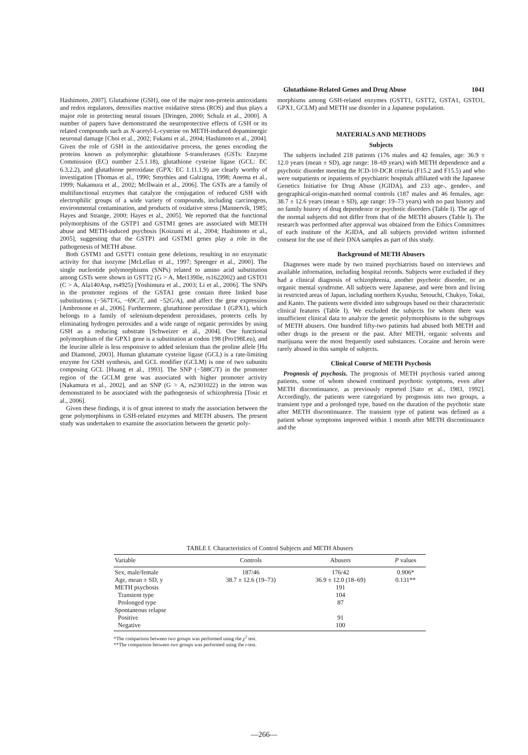Glutathione-Related Genes and Drug Abuse 1041
Hashimoto, 2007]. Glutathione (GSH), one of the major non-protein antioxidants and redox regulators, detoxifies reactive oxidative stress (ROS) and thus plays a major role in protecting neural tissues [Dringen, 2000; Schulz et al., 2000]. A number of papers have demonstrated the neuroprotective effects of GSH or its related compounds such as N-acetyl-L-cysteine on METH-induced dopaminergic neuronal damage [Choi et al., 2002; Fukami et al., 2004; Hashimoto et al., 2004]. Given the role of GSH in the antioxidative process, the genes encoding the proteins known as polymorphic glutathione S-transferases (GSTs: Enzyme Commission (EC) number 2.5.1.18), glutathione cysteine ligase (GCL: EC 6.3.2.2), and glutathione peroxidase (GPX: EC 1.11.1.9) are clearly worthy of investigation [Thomas et al., 1990; Smythies and Galzigna, 1998; Anema et al., 1999; Nakamura et al., 2002; McIlwain et al., 2006]. The GSTs are a family of multifunctional enzymes that catalyze the conjugation of reduced GSH with electrophilic groups of a wide variety of compounds, including carcinogens, environmental contamination, and products of oxidative stress [Mannervik, 1985; Hayes and Strange, 2000; Hayes et al., 2005]. We reported that the functional polymorphisms of the GSTP1 and GSTM1 genes are associated with METH abuse and METH-induced psychosis [Koizumi et al., 2004; Hashimoto et al., 2005], suggesting that the GSTP1 and GSTM1 genes play a role in the pathogenesis of METH abuse.
Both GSTM1 and GSTT1 contain gene deletions, resulting in no enzymatic activity for that isozyme [McLellan et al., 1997; Sprenger et al., 2000]. The single nucleotide polymorphisms (SNPs) related to amino acid substitution among GSTs were shown in GSTT2 (G > A, Met139Ile, rs1622002) and GSTO1 (C > A, Ala140Asp, rs4925) [Yoshimura et al., 2003; Li et al., 2006]. The SNPs in the promoter regions of the GSTA1 gene contain three linked base substitutions (−567T/G, −69C/T, and −52G/A), and affect the gene expression [Ambrosone et al., 2006]. Furthermore, glutathione peroxidase 1 (GPX1), which belongs to a family of selenium-dependent peroxidases, protects cells by eliminating hydrogen peroxides and a wide range of organic peroxides by using GSH as a reducing substrate [Schweizer et al., 2004]. One functional polymorphism of the GPX1 gene is a substitution at codon 198 (Pro198Leu), and the leucine allele is less responsive to added selenium than the proline allele [Hu and Diamond, 2003]. Human glutamate cysteine ligase (GCL) is a rate-limiting enzyme for GSH synthesis, and GCL modifier (GCLM) is one of two subunits composing GCL [Huang et al., 1993]. The SNP (−588C/T) in the promoter region of the GCLM gene was associated with higher promoter activity [Nakamura et al., 2002], and an SNP (G > A, rs2301022) in the intron was demonstrated to be associated with the pathogenesis of schizophrenia [Tosic et al., 2006].
Given these findings, it is of great interest to study the association between the gene polymorphisms in GSH-related enzymes and METH abusers. The present study was undertaken to examine the association between the genetic poly-
morphisms among GSH-related enzymes (GSTT1, GSTT2, GSTA1, GSTO1, GPX1, GCLM) and METH use disorder in a Japanese population.
MATERIALS AND METHODS
Subjects
The subjects included 218 patients (176 males and 42 females, age: 36.9 ± 12.0 years (mean ± SD), age range: 18–69 years) with METH dependence and a psychotic disorder meeting the ICD-10-DCR criteria (F15.2 and F15.5) and who were outpatients or inpatients of psychiatric hospitals affiliated with the Japanese Genetics Initiative for Drug Abuse (JGIDA), and 233 age-, gender-, and geographical-origin-matched normal controls (187 males and 46 females, age: 38.7 ± 12.6 years (mean ± SD), age range: 19–73 years) with no past history and no family history of drug dependence or psychotic disorders (Table I). The age of the normal subjects did not differ from that of the METH abusers (Table I). The research was performed after approval was obtained from the Ethics Committees of each institute of the JGIDA, and all subjects provided written informed consent for the use of their DNA samples as part of this study.
Background of METH Abusers
Diagnoses were made by two trained psychiatrists based on interviews and available information, including hospital records. Subjects were excluded if they had a clinical diagnosis of schizophrenia, another psychotic disorder, or an organic mental syndrome. All subjects were Japanese, and were born and living in restricted areas of Japan, including northern Kyushu, Setouchi, Chukyo, Tokai, and Kanto. The patients were divided into subgroups based on their characteristic clinical features (Table I). We excluded the subjects for whom there was insufficient clinical data to analyze the genetic polymorphisms in the subgroups of METH abusers. One hundred fifty-two patients had abused both METH and other drugs in the present or the past. After METH, organic solvents and marijuana were the most frequently used substances. Cocaine and heroin were rarely abused in this sample of subjects.
Clinical Course of METH Psychosis
Prognosis of psychosis. The prognosis of METH psychosis varied among patients, some of whom showed continued psychotic symptoms, even after METH discontinuance, as previously reported [Sato et al., 1983, 1992]. Accordingly, the patients were categorized by prognosis into two groups, a transient type and a prolonged type, based on the duration of the psychotic state after METH discontinuance. The transient type of patient was defined as a patient whose symptoms improved within 1 month after METH discontinuance and the
TABLE I. Characteristics of Control Subjects and METH Abusers
| Variable | Controls | Abusers | P values |
| --- | --- | --- | --- |
| Sex, male/female | 187/46 | 176/42 | 0.906* |
| Age, mean ± SD, y | 38.7 ± 12.6 (19–73) | 36.9 ± 12.0 (18–69) | 0.131** |
| METH psychosis | | 191 | |
| Transient type | | 104 | |
| Prolonged type | | 87 | |
| Spontaneous relapse | | | |
| Positive | | 91 | |
| Negative | | 100 | |
*The comparison between two groups was performed using the χ<sup>2</sup> test.
**The comparison between two groups was performed using the t-test.
—266—